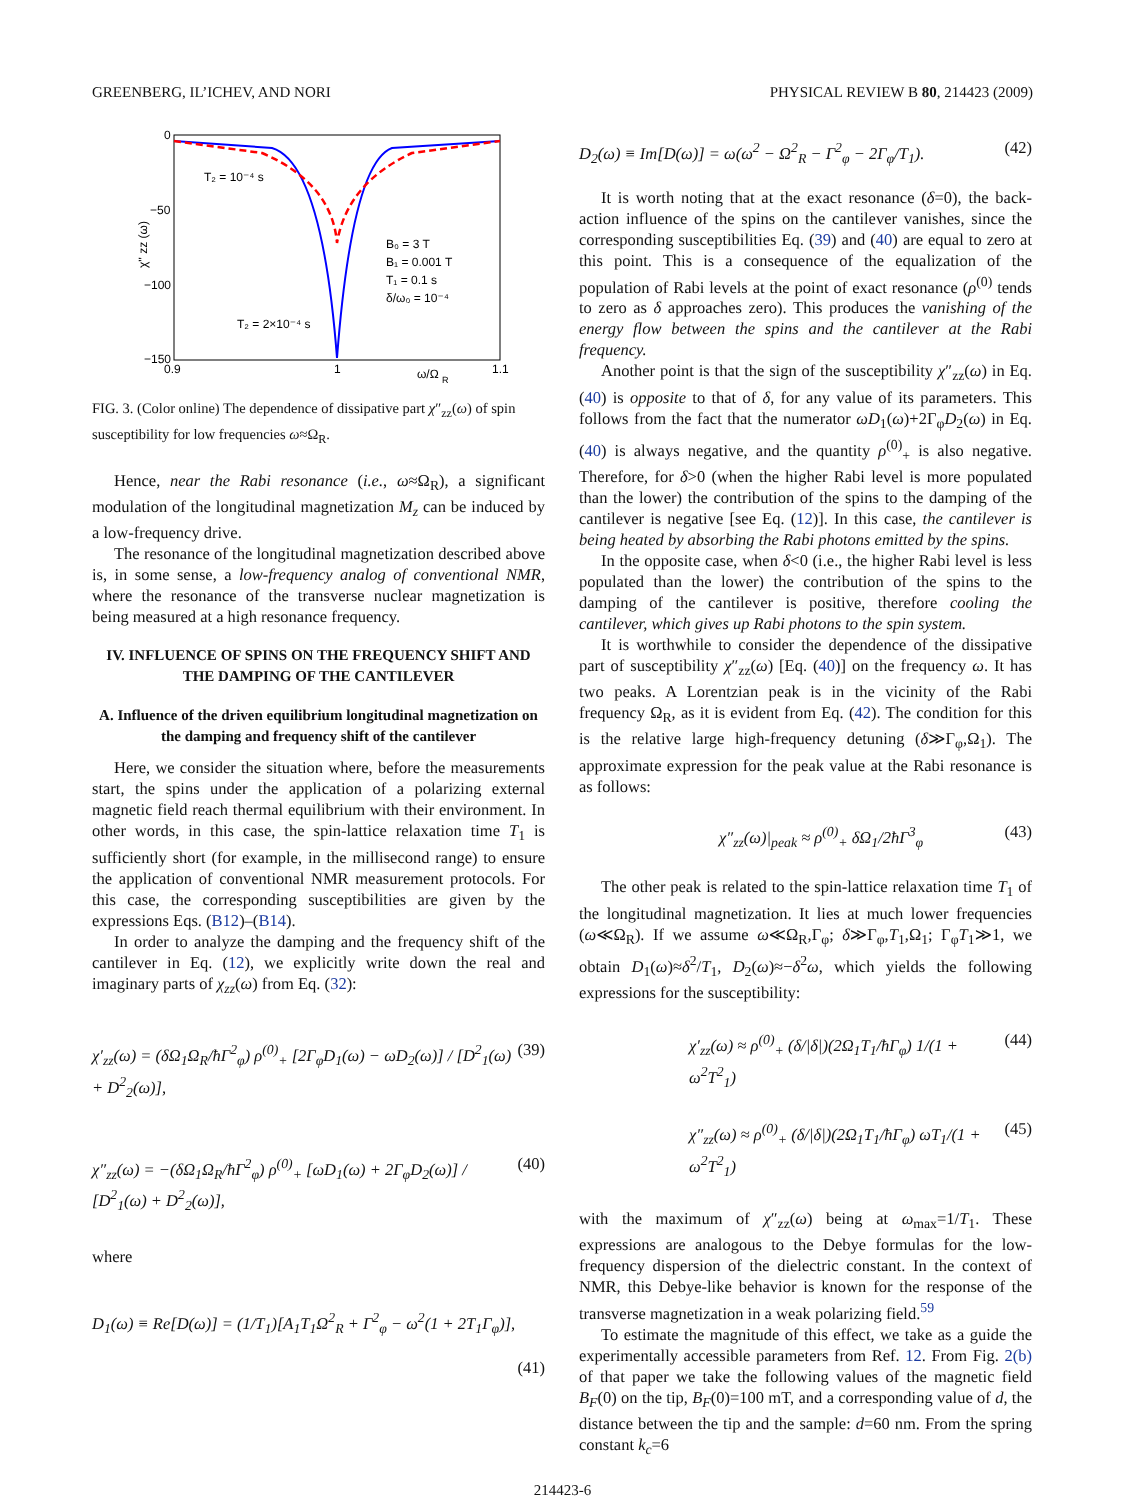GREENBERG, IL’ICHEV, AND NORI PHYSICAL REVIEW B 80, 214423 (2009)
0
−50
−100
−150
0.9
1
1.1
ω/Ω
R
χ'' zz (ω)
T₂ = 10⁻⁴ s
T₂ = 2×10⁻⁴ s
B₀ = 3 T
B₁ = 0.001 T
T₁ = 0.1 s
δ/ω₀ = 10⁻⁴
FIG. 3. (Color online) The dependence of dissipative part χ″<sub>zz</sub>(ω) of spin susceptibility for low frequencies ω≈Ω<sub>R</sub>.
Hence, near the Rabi resonance (i.e., ω≈Ω<sub>R</sub>), a significant modulation of the longitudinal magnetization M<sub>z</sub> can be induced by a low-frequency drive.
The resonance of the longitudinal magnetization described above is, in some sense, a low-frequency analog of conventional NMR, where the resonance of the transverse nuclear magnetization is being measured at a high resonance frequency.
IV. INFLUENCE OF SPINS ON THE FREQUENCY SHIFT AND THE DAMPING OF THE CANTILEVER
A. Influence of the driven equilibrium longitudinal magnetization on the damping and frequency shift of the cantilever
Here, we consider the situation where, before the measurements start, the spins under the application of a polarizing external magnetic field reach thermal equilibrium with their environment. In other words, in this case, the spin-lattice relaxation time T<sub>1</sub> is sufficiently short (for example, in the millisecond range) to ensure the application of conventional NMR measurement protocols. For this case, the corresponding susceptibilities are given by the expressions Eqs. (B12)–(B14).
In order to analyze the damping and the frequency shift of the cantilever in Eq. (12), we explicitly write down the real and imaginary parts of χ<sub>zz</sub>(ω) from Eq. (32):
χ′<sub>zz</sub>(ω) = (δΩ<sub>1</sub>Ω<sub>R</sub>/ħΓ<sup>2</sup><sub>φ</sub>) ρ<sup>(0)</sup><sub>+</sub> [2Γ<sub>φ</sub>D<sub>1</sub>(ω) − ωD<sub>2</sub>(ω)] / [D<sup>2</sup><sub>1</sub>(ω) + D<sup>2</sup><sub>2</sub>(ω)], (39)
χ″<sub>zz</sub>(ω) = −(δΩ<sub>1</sub>Ω<sub>R</sub>/ħΓ<sup>2</sup><sub>φ</sub>) ρ<sup>(0)</sup><sub>+</sub> [ωD<sub>1</sub>(ω) + 2Γ<sub>φ</sub>D<sub>2</sub>(ω)] / [D<sup>2</sup><sub>1</sub>(ω) + D<sup>2</sup><sub>2</sub>(ω)], (40)
where
D<sub>1</sub>(ω) ≡ Re[D(ω)] = (1/T<sub>1</sub>)[A<sub>1</sub>T<sub>1</sub>Ω<sup>2</sup><sub>R</sub> + Γ<sup>2</sup><sub>φ</sub> − ω<sup>2</sup>(1 + 2T<sub>1</sub>Γ<sub>φ</sub>)],
(41)
D<sub>2</sub>(ω) ≡ Im[D(ω)] = ω(ω<sup>2</sup> − Ω<sup>2</sup><sub>R</sub> − Γ<sup>2</sup><sub>φ</sub> − 2Γ<sub>φ</sub>/T<sub>1</sub>). (42)
It is worth noting that at the exact resonance (δ=0), the back-action influence of the spins on the cantilever vanishes, since the corresponding susceptibilities Eq. (39) and (40) are equal to zero at this point. This is a consequence of the equalization of the population of Rabi levels at the point of exact resonance (ρ<sup>(0)</sup> tends to zero as δ approaches zero). This produces the vanishing of the energy flow between the spins and the cantilever at the Rabi frequency.
Another point is that the sign of the susceptibility χ″<sub>zz</sub>(ω) in Eq. (40) is opposite to that of δ, for any value of its parameters. This follows from the fact that the numerator ωD<sub>1</sub>(ω)+2Γ<sub>φ</sub>D<sub>2</sub>(ω) in Eq. (40) is always negative, and the quantity ρ<sup>(0)</sup><sub>+</sub> is also negative. Therefore, for δ>0 (when the higher Rabi level is more populated than the lower) the contribution of the spins to the damping of the cantilever is negative [see Eq. (12)]. In this case, the cantilever is being heated by absorbing the Rabi photons emitted by the spins.
In the opposite case, when δ<0 (i.e., the higher Rabi level is less populated than the lower) the contribution of the spins to the damping of the cantilever is positive, therefore cooling the cantilever, which gives up Rabi photons to the spin system.
It is worthwhile to consider the dependence of the dissipative part of susceptibility χ″<sub>zz</sub>(ω) [Eq. (40)] on the frequency ω. It has two peaks. A Lorentzian peak is in the vicinity of the Rabi frequency Ω<sub>R</sub>, as it is evident from Eq. (42). The condition for this is the relative large high-frequency detuning (δ≫Γ<sub>φ</sub>,Ω<sub>1</sub>). The approximate expression for the peak value at the Rabi resonance is as follows:
χ″<sub>zz</sub>(ω)|<sub>peak</sub> ≈ ρ<sup>(0)</sup><sub>+</sub> δΩ<sub>1</sub>/2ħΓ<sup>3</sup><sub>φ</sub> (43)
The other peak is related to the spin-lattice relaxation time T<sub>1</sub> of the longitudinal magnetization. It lies at much lower frequencies (ω≪Ω<sub>R</sub>). If we assume ω≪Ω<sub>R</sub>,Γ<sub>φ</sub>; δ≫Γ<sub>φ</sub>,T<sub>1</sub>,Ω<sub>1</sub>; Γ<sub>φ</sub>T<sub>1</sub>≫1, we obtain D<sub>1</sub>(ω)≈δ<sup>2</sup>/T<sub>1</sub>, D<sub>2</sub>(ω)≈−δ<sup>2</sup>ω, which yields the following expressions for the susceptibility:
χ′<sub>zz</sub>(ω) ≈ ρ<sup>(0)</sup><sub>+</sub> (δ/|δ|)(2Ω<sub>1</sub>T<sub>1</sub>/ħΓ<sub>φ</sub>) 1/(1 + ω<sup>2</sup>T<sup>2</sup><sub>1</sub>) (44)
χ″<sub>zz</sub>(ω) ≈ ρ<sup>(0)</sup><sub>+</sub> (δ/|δ|)(2Ω<sub>1</sub>T<sub>1</sub>/ħΓ<sub>φ</sub>) ωT<sub>1</sub>/(1 + ω<sup>2</sup>T<sup>2</sup><sub>1</sub>) (45)
with the maximum of χ″<sub>zz</sub>(ω) being at ω<sub>max</sub>=1/T<sub>1</sub>. These expressions are analogous to the Debye formulas for the low-frequency dispersion of the dielectric constant. In the context of NMR, this Debye-like behavior is known for the response of the transverse magnetization in a weak polarizing field.<sup>59</sup>
To estimate the magnitude of this effect, we take as a guide the experimentally accessible parameters from Ref. 12. From Fig. 2(b) of that paper we take the following values of the magnetic field B<sub>F</sub>(0) on the tip, B<sub>F</sub>(0)=100 mT, and a corresponding value of d, the distance between the tip and the sample: d=60 nm. From the spring constant k<sub>c</sub>=6
214423-6